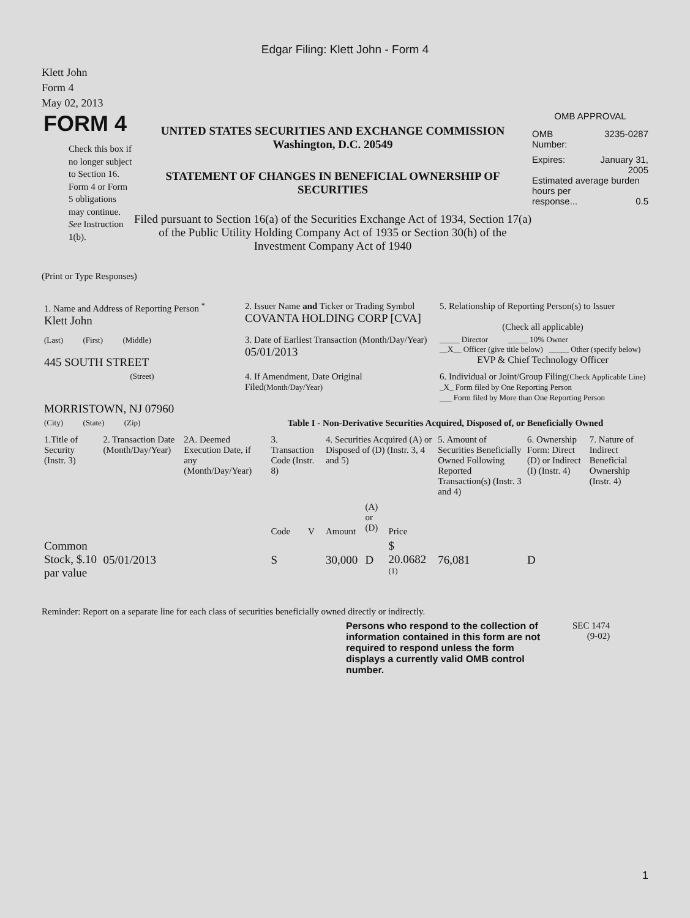Edgar Filing: Klett John - Form 4
Klett John
Form 4
May 02, 2013
FORM 4
Check this box if no longer subject to Section 16. Form 4 or Form 5 obligations may continue. See Instruction 1(b).
UNITED STATES SECURITIES AND EXCHANGE COMMISSION
Washington, D.C. 20549
STATEMENT OF CHANGES IN BENEFICIAL OWNERSHIP OF SECURITIES
Filed pursuant to Section 16(a) of the Securities Exchange Act of 1934, Section 17(a) of the Public Utility Holding Company Act of 1935 or Section 30(h) of the Investment Company Act of 1940
OMB APPROVAL
OMB
Number: 3235-0287
Expires: January 31,
2005
Estimated average burden hours per
response... 0.5
(Print or Type Responses)
| 1. Name and Address of Reporting Person <sup>*</sup> Klett John | 2. Issuer Name and Ticker or Trading Symbol COVANTA HOLDING CORP [CVA] | 5. Relationship of Reporting Person(s) to Issuer (Check all applicable) |
| (Last) (First) (Middle) 445 SOUTH STREET | 3. Date of Earliest Transaction (Month/Day/Year) 05/01/2013 | _____ Director _____ 10% Owner __X__ Officer (give title below) _____ Other (specify below) EVP & Chief Technology Officer |
| (Street) MORRISTOWN, NJ 07960 | 4. If Amendment, Date Original Filed (Month/Day/Year) | 6. Individual or Joint/Group Filing (Check Applicable Line) _X_ Form filed by One Reporting Person ___ Form filed by More than One Reporting Person |
| (City) (State) (Zip) | Table I - Non-Derivative Securities Acquired, Disposed of, or Beneficially Owned | |
| 1.Title of Security (Instr. 3) | 2. Transaction Date (Month/Day/Year) | 2A. Deemed Execution Date, if any (Month/Day/Year) | 3. Transaction Code (Instr. 8) | | 4. Securities Acquired (A) or Disposed of (D) (Instr. 3, 4 and 5) | | | 5. Amount of Securities Beneficially Owned Following Reported Transaction(s) (Instr. 3 and 4) | 6. Ownership Form: Direct (D) or Indirect (I) (Instr. 4) | 7. Nature of Indirect Beneficial Ownership (Instr. 4) |
| --- | --- | --- | --- | --- | --- | --- | --- | --- | --- | --- |
| | | | Code | V | Amount | (A) or (D) | Price | | | |
| Common Stock, $.10 par value | 05/01/2013 | | S | | 30,000 | D | $ 20.0682 <sup>(1)</sup> | 76,081 | D | |
Reminder: Report on a separate line for each class of securities beneficially owned directly or indirectly.
Persons who respond to the collection of information contained in this form are not required to respond unless the form displays a currently valid OMB control number.
SEC 1474
(9-02)
1